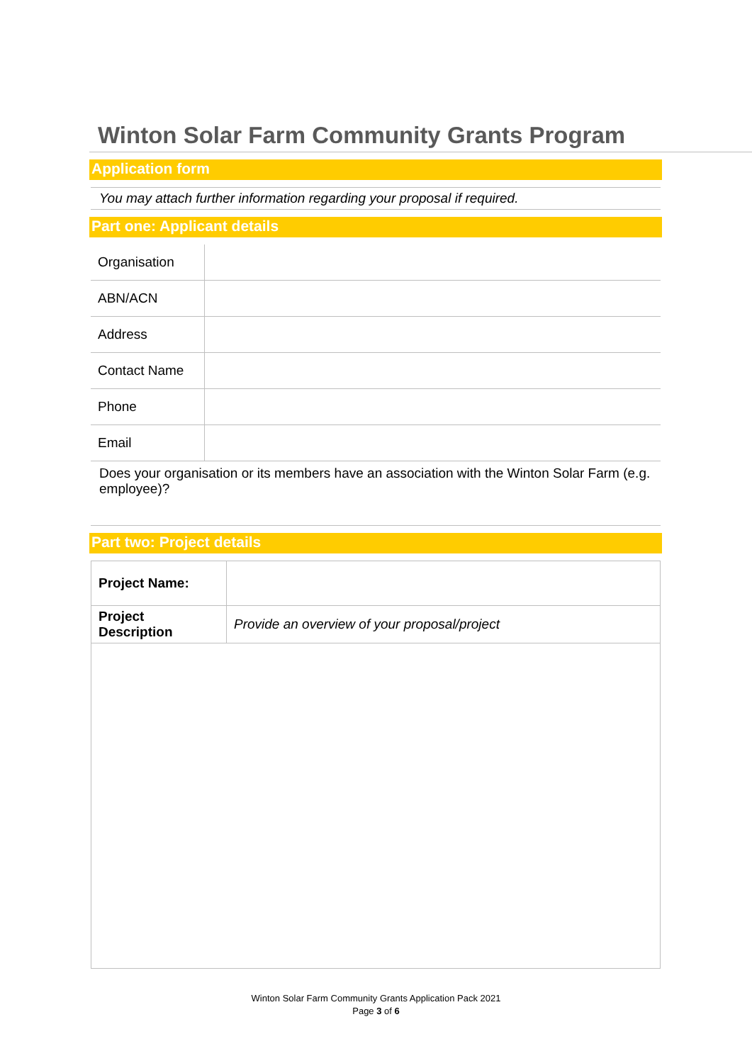Winton Solar Farm Community Grants Program
Application form
You may attach further information regarding your proposal if required.
Part one: Applicant details
| Organisation | |
| ABN/ACN | |
| Address | |
| Contact Name | |
| Phone | |
| Email | |
Does your organisation or its members have an association with the Winton Solar Farm (e.g. employee)?
Part two: Project details
| Project Name: | |
| Project Description | Provide an overview of your proposal/project |
Winton Solar Farm Community Grants Application Pack 2021
Page 3 of 6